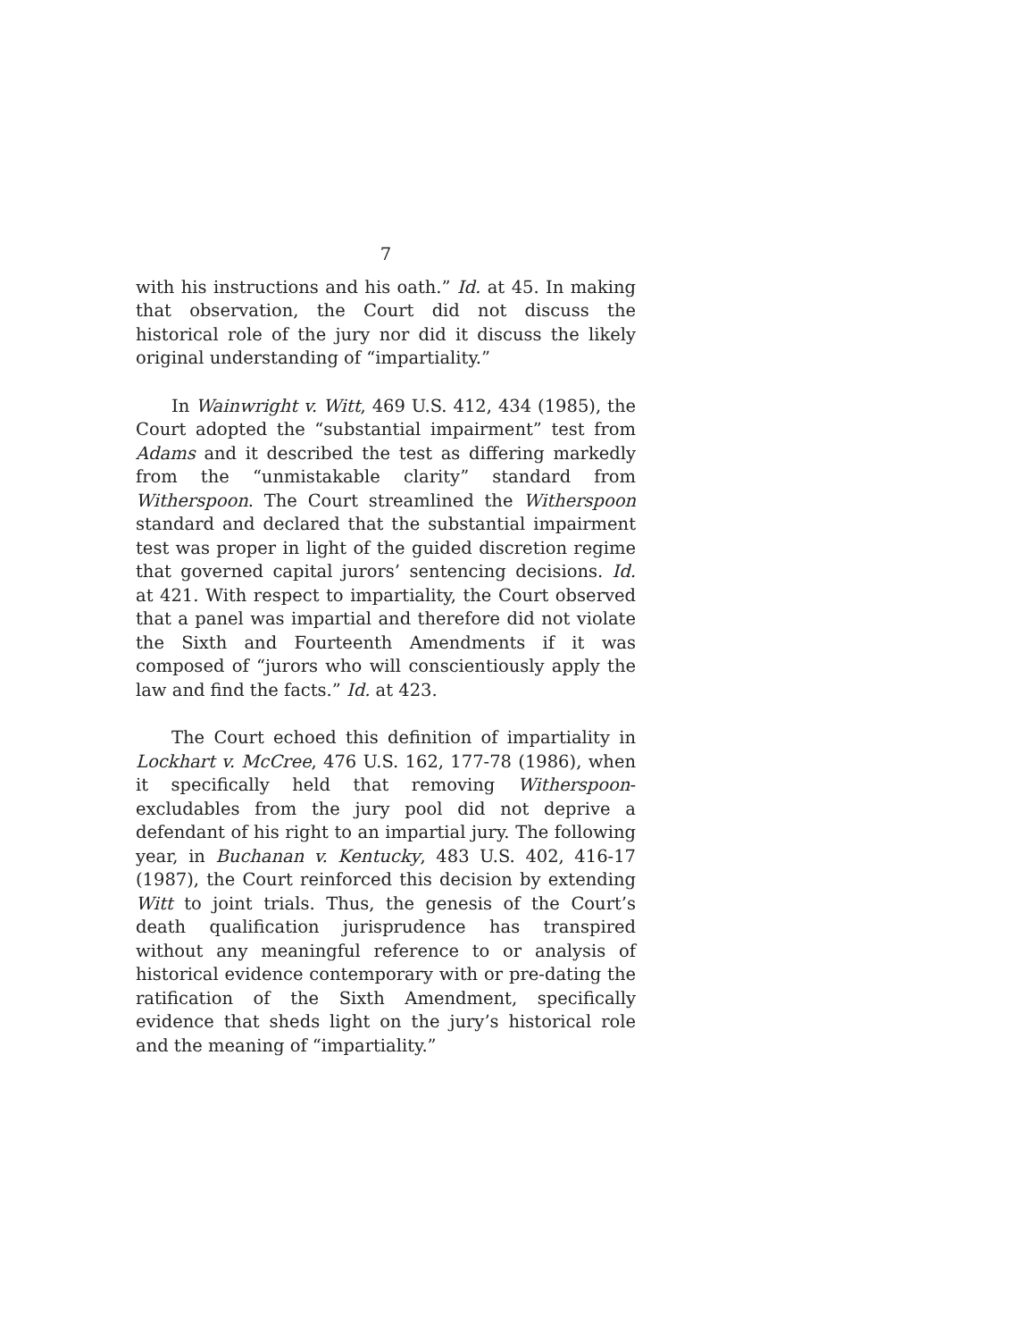7
with his instructions and his oath.” Id. at 45. In making that observation, the Court did not discuss the historical role of the jury nor did it discuss the likely original understanding of “impartiality.”
In Wainwright v. Witt, 469 U.S. 412, 434 (1985), the Court adopted the “substantial impairment” test from Adams and it described the test as differing markedly from the “unmistakable clarity” standard from Witherspoon. The Court streamlined the Witherspoon standard and declared that the substantial impairment test was proper in light of the guided discretion regime that governed capital jurors’ sentencing decisions. Id. at 421. With respect to impartiality, the Court observed that a panel was impartial and therefore did not violate the Sixth and Fourteenth Amendments if it was composed of “jurors who will conscientiously apply the law and find the facts.” Id. at 423.
The Court echoed this definition of impartiality in Lockhart v. McCree, 476 U.S. 162, 177-78 (1986), when it specifically held that removing Witherspoon-excludables from the jury pool did not deprive a defendant of his right to an impartial jury. The following year, in Buchanan v. Kentucky, 483 U.S. 402, 416-17 (1987), the Court reinforced this decision by extending Witt to joint trials. Thus, the genesis of the Court’s death qualification jurisprudence has transpired without any meaningful reference to or analysis of historical evidence contemporary with or pre-dating the ratification of the Sixth Amendment, specifically evidence that sheds light on the jury’s historical role and the meaning of “impartiality.”